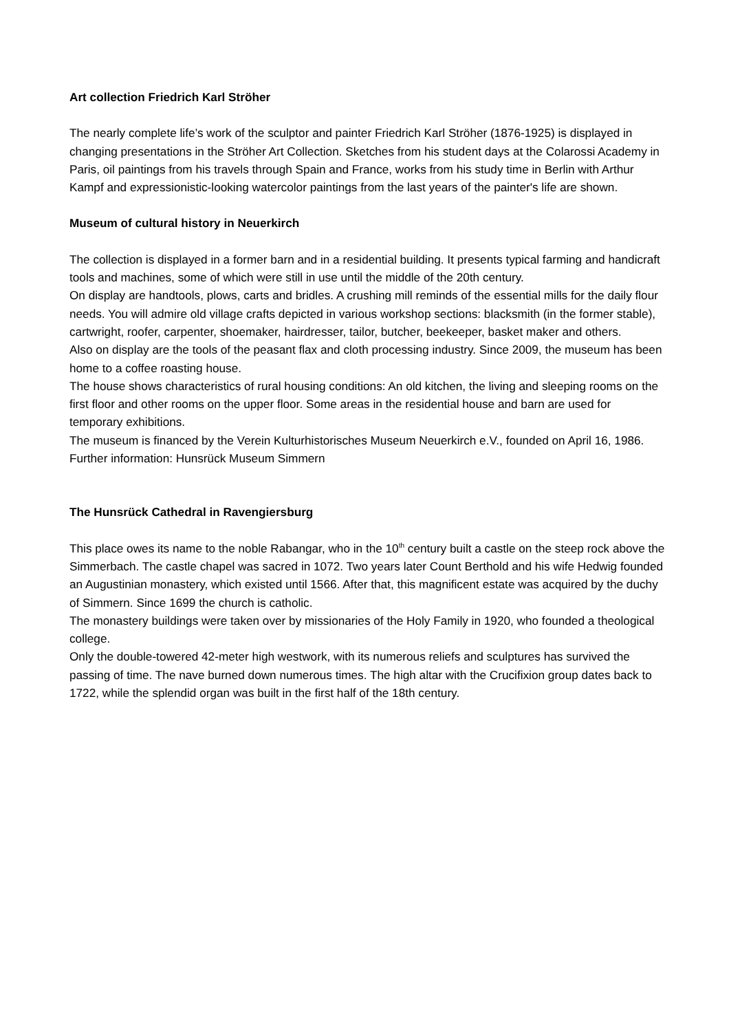Art collection Friedrich Karl Ströher
The nearly complete life’s work of the sculptor and painter Friedrich Karl Ströher (1876-1925) is displayed in changing presentations in the Ströher Art Collection. Sketches from his student days at the Colarossi Academy in Paris, oil paintings from his travels through Spain and France, works from his study time in Berlin with Arthur Kampf and expressionistic-looking watercolor paintings from the last years of the painter's life are shown.
Museum of cultural history in Neuerkirch
The collection is displayed in a former barn and in a residential building. It presents typical farming and handicraft tools and machines, some of which were still in use until the middle of the 20th century.
On display are handtools, plows, carts and bridles. A crushing mill reminds of the essential mills for the daily flour needs. You will admire old village crafts depicted in various workshop sections: blacksmith (in the former stable), cartwright, roofer, carpenter, shoemaker, hairdresser, tailor, butcher, beekeeper, basket maker and others.
Also on display are the tools of the peasant flax and cloth processing industry. Since 2009, the museum has been home to a coffee roasting house.
The house shows characteristics of rural housing conditions: An old kitchen, the living and sleeping rooms on the first floor and other rooms on the upper floor. Some areas in the residential house and barn are used for temporary exhibitions.
The museum is financed by the Verein Kulturhistorisches Museum Neuerkirch e.V., founded on April 16, 1986.
Further information: Hunsrück Museum Simmern
The Hunsrück Cathedral in Ravengiersburg
This place owes its name to the noble Rabangar, who in the 10<sup>th</sup> century built a castle on the steep rock above the Simmerbach. The castle chapel was sacred in 1072. Two years later Count Berthold and his wife Hedwig founded an Augustinian monastery, which existed until 1566. After that, this magnificent estate was acquired by the duchy of Simmern. Since 1699 the church is catholic.
The monastery buildings were taken over by missionaries of the Holy Family in 1920, who founded a theological college.
Only the double-towered 42-meter high westwork, with its numerous reliefs and sculptures has survived the passing of time. The nave burned down numerous times. The high altar with the Crucifixion group dates back to 1722, while the splendid organ was built in the first half of the 18th century.